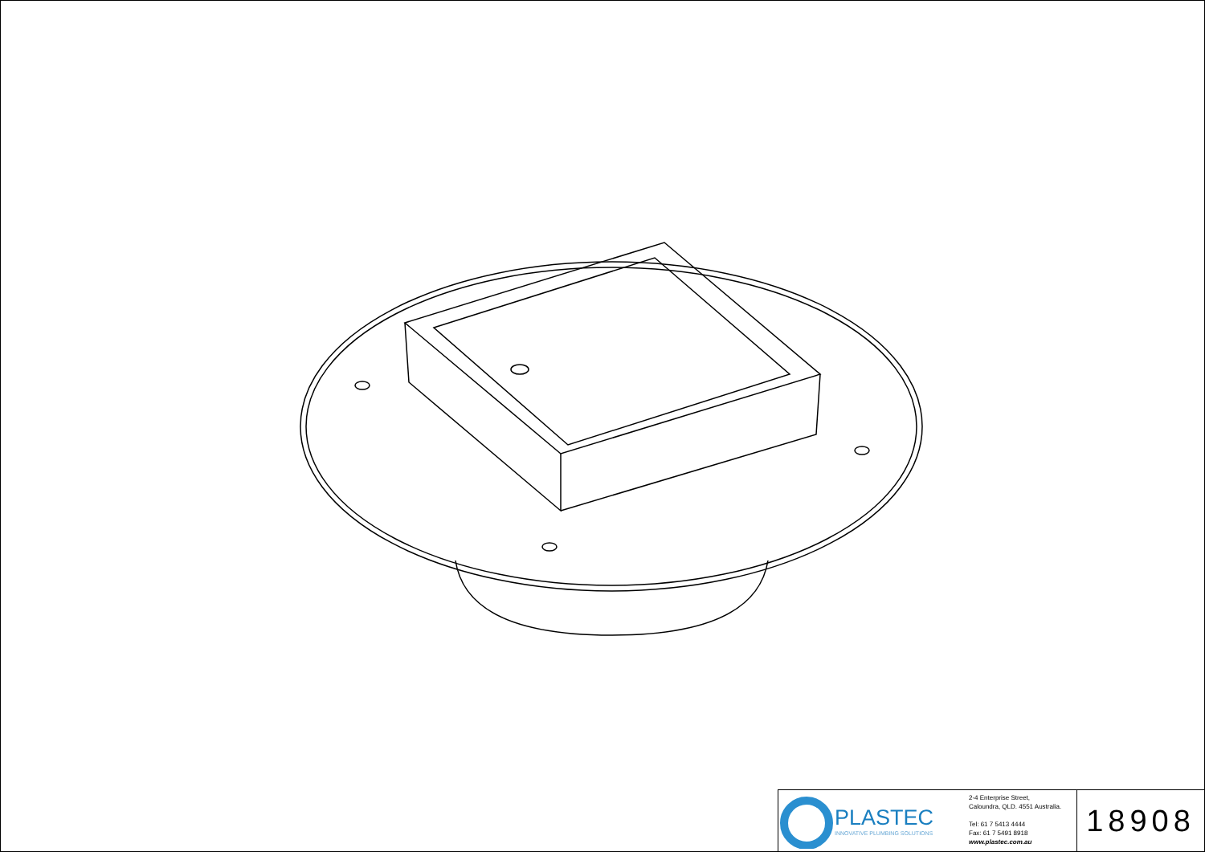PLASTEC
INNOVATIVE PLUMBING SOLUTIONS
2-4 Enterprise Street,
Caloundra, QLD. 4551 Australia.
Tel: 61 7 5413 4444
Fax: 61 7 5491 8918
www.plastec.com.au
18908